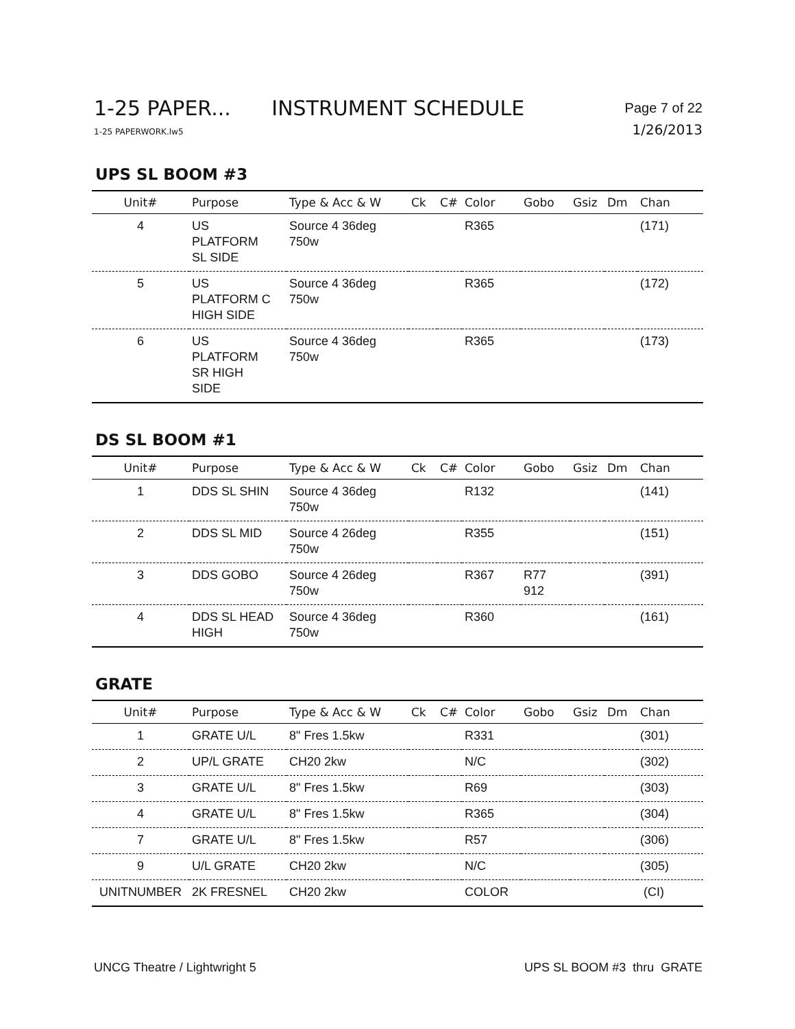1-25 PAPER... INSTRUMENT SCHEDULE
Page 7 of 22
1-25 PAPERWORK.lw5
1/26/2013
UPS SL BOOM #3
| Unit# | Purpose | Type & Acc & W | Ck | C# | Color | Gobo | Gsiz | Dm | Chan |
| --- | --- | --- | --- | --- | --- | --- | --- | --- | --- |
| 4 | US PLATFORM SL SIDE | Source 4 36deg 750w | | | R365 | | | | (171) |
| 5 | US PLATFORM C HIGH SIDE | Source 4 36deg 750w | | | R365 | | | | (172) |
| 6 | US PLATFORM SR HIGH SIDE | Source 4 36deg 750w | | | R365 | | | | (173) |
DS SL BOOM #1
| Unit# | Purpose | Type & Acc & W | Ck | C# | Color | Gobo | Gsiz | Dm | Chan |
| --- | --- | --- | --- | --- | --- | --- | --- | --- | --- |
| 1 | DDS SL SHIN | Source 4 36deg 750w | | | R132 | | | | (141) |
| 2 | DDS SL MID | Source 4 26deg 750w | | | R355 | | | | (151) |
| 3 | DDS GOBO | Source 4 26deg 750w | | | R367 | R77 912 | | | (391) |
| 4 | DDS SL HEAD HIGH | Source 4 36deg 750w | | | R360 | | | | (161) |
GRATE
| Unit# | Purpose | Type & Acc & W | Ck | C# | Color | Gobo | Gsiz | Dm | Chan |
| --- | --- | --- | --- | --- | --- | --- | --- | --- | --- |
| 1 | GRATE U/L | 8" Fres 1.5kw | | | R331 | | | | (301) |
| 2 | UP/L GRATE | CH20 2kw | | | N/C | | | | (302) |
| 3 | GRATE U/L | 8" Fres 1.5kw | | | R69 | | | | (303) |
| 4 | GRATE U/L | 8" Fres 1.5kw | | | R365 | | | | (304) |
| 7 | GRATE U/L | 8" Fres 1.5kw | | | R57 | | | | (306) |
| 9 | U/L GRATE | CH20 2kw | | | N/C | | | | (305) |
| UNITNUMBER | 2K FRESNEL | CH20 2kw | | | COLOR | | | | (CI) |
UNCG Theatre / Lightwright 5 UPS SL BOOM #3 thru GRATE